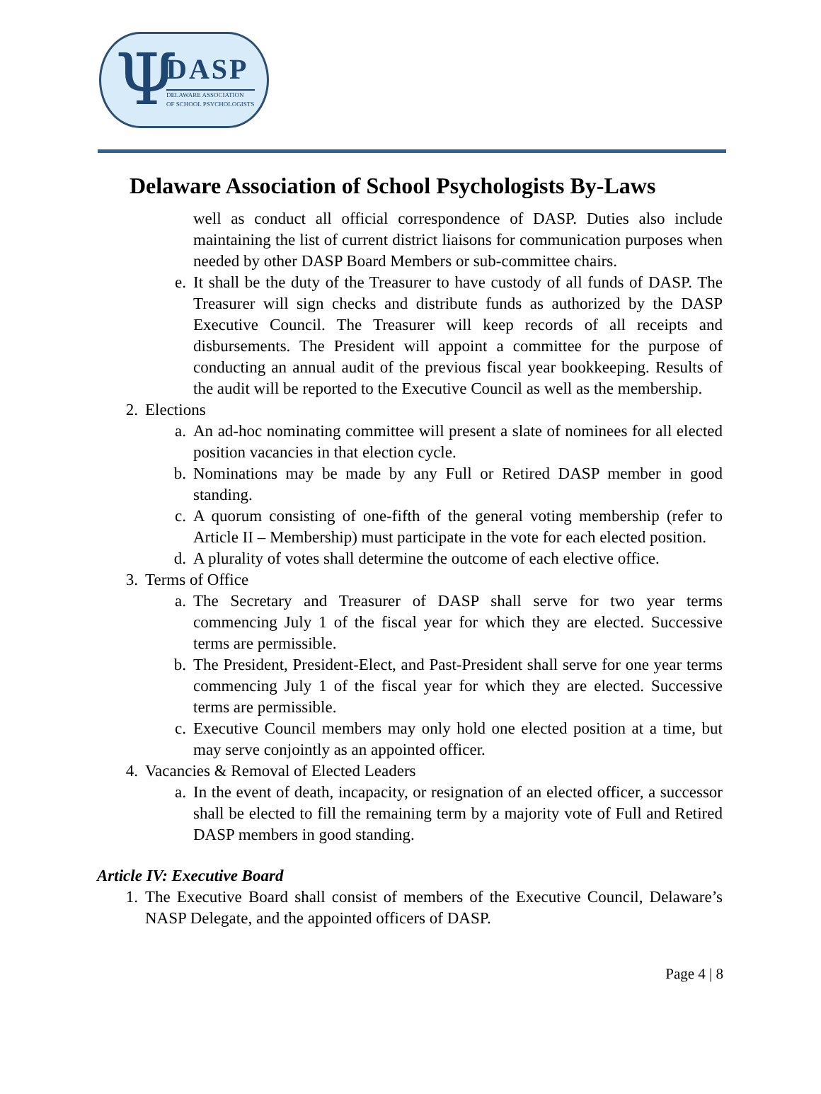Ψ DASP
DELAWARE ASSOCIATION
OF SCHOOL PSYCHOLOGISTS
Delaware Association of School Psychologists By-Laws
well as conduct all official correspondence of DASP. Duties also include maintaining the list of current district liaisons for communication purposes when needed by other DASP Board Members or sub-committee chairs.
e. It shall be the duty of the Treasurer to have custody of all funds of DASP. The Treasurer will sign checks and distribute funds as authorized by the DASP Executive Council. The Treasurer will keep records of all receipts and disbursements. The President will appoint a committee for the purpose of conducting an annual audit of the previous fiscal year bookkeeping. Results of the audit will be reported to the Executive Council as well as the membership.
2. Elections
a. An ad-hoc nominating committee will present a slate of nominees for all elected position vacancies in that election cycle.
b. Nominations may be made by any Full or Retired DASP member in good standing.
c. A quorum consisting of one-fifth of the general voting membership (refer to Article II – Membership) must participate in the vote for each elected position.
d. A plurality of votes shall determine the outcome of each elective office.
3. Terms of Office
a. The Secretary and Treasurer of DASP shall serve for two year terms commencing July 1 of the fiscal year for which they are elected. Successive terms are permissible.
b. The President, President-Elect, and Past-President shall serve for one year terms commencing July 1 of the fiscal year for which they are elected. Successive terms are permissible.
c. Executive Council members may only hold one elected position at a time, but may serve conjointly as an appointed officer.
4. Vacancies & Removal of Elected Leaders
a. In the event of death, incapacity, or resignation of an elected officer, a successor shall be elected to fill the remaining term by a majority vote of Full and Retired DASP members in good standing.
Article IV: Executive Board
1. The Executive Board shall consist of members of the Executive Council, Delaware’s NASP Delegate, and the appointed officers of DASP.
Page 4 | 8